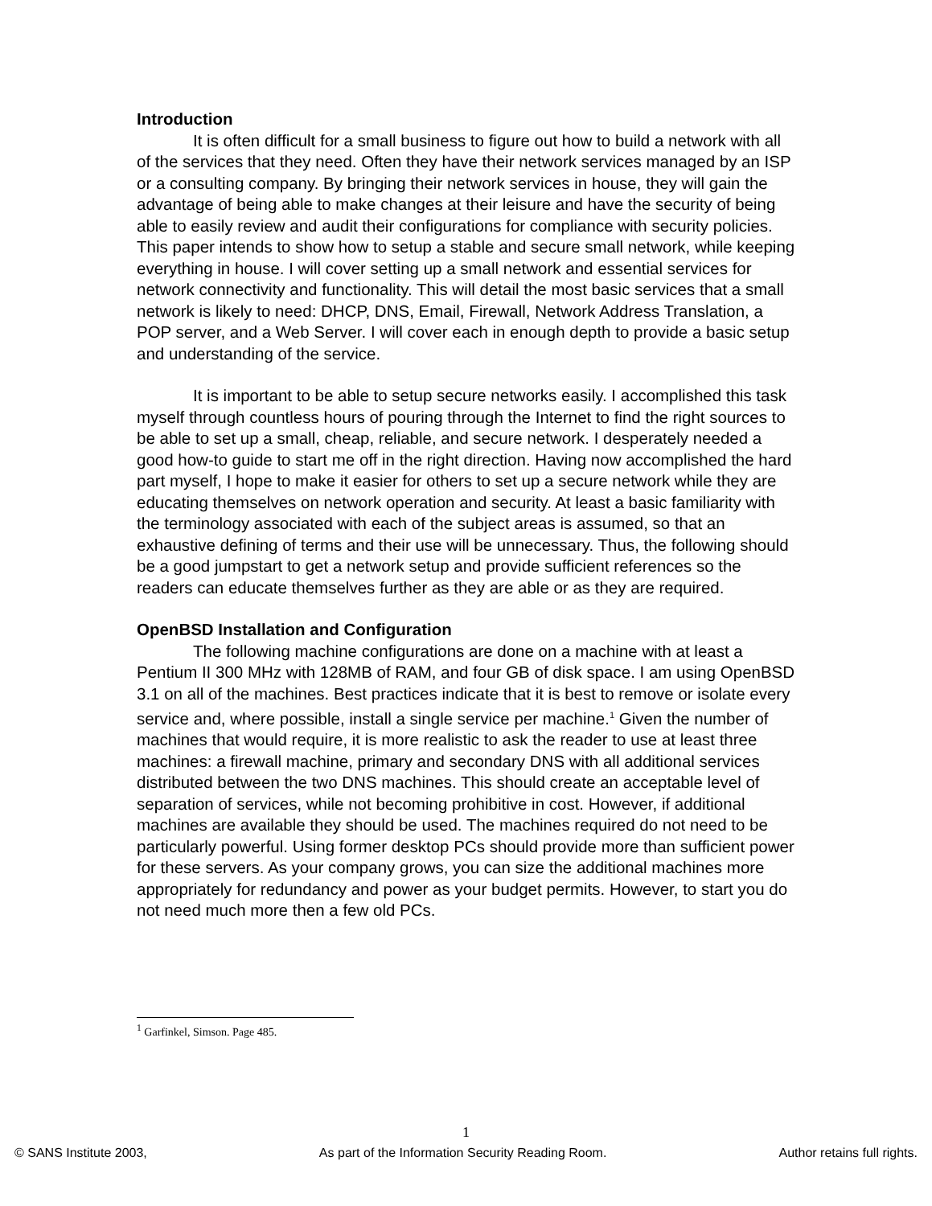Introduction
It is often difficult for a small business to figure out how to build a network with all of the services that they need. Often they have their network services managed by an ISP or a consulting company. By bringing their network services in house, they will gain the advantage of being able to make changes at their leisure and have the security of being able to easily review and audit their configurations for compliance with security policies. This paper intends to show how to setup a stable and secure small network, while keeping everything in house. I will cover setting up a small network and essential services for network connectivity and functionality. This will detail the most basic services that a small network is likely to need: DHCP, DNS, Email, Firewall, Network Address Translation, a POP server, and a Web Server. I will cover each in enough depth to provide a basic setup and understanding of the service.
It is important to be able to setup secure networks easily. I accomplished this task myself through countless hours of pouring through the Internet to find the right sources to be able to set up a small, cheap, reliable, and secure network. I desperately needed a good how-to guide to start me off in the right direction. Having now accomplished the hard part myself, I hope to make it easier for others to set up a secure network while they are educating themselves on network operation and security. At least a basic familiarity with the terminology associated with each of the subject areas is assumed, so that an exhaustive defining of terms and their use will be unnecessary. Thus, the following should be a good jumpstart to get a network setup and provide sufficient references so the readers can educate themselves further as they are able or as they are required.
OpenBSD Installation and Configuration
The following machine configurations are done on a machine with at least a Pentium II 300 MHz with 128MB of RAM, and four GB of disk space. I am using OpenBSD 3.1 on all of the machines. Best practices indicate that it is best to remove or isolate every service and, where possible, install a single service per machine.<sup>1</sup> Given the number of machines that would require, it is more realistic to ask the reader to use at least three machines: a firewall machine, primary and secondary DNS with all additional services distributed between the two DNS machines. This should create an acceptable level of separation of services, while not becoming prohibitive in cost. However, if additional machines are available they should be used. The machines required do not need to be particularly powerful. Using former desktop PCs should provide more than sufficient power for these servers. As your company grows, you can size the additional machines more appropriately for redundancy and power as your budget permits. However, to start you do not need much more then a few old PCs.
<sup>1</sup> Garfinkel, Simson. Page 485.
1
© SANS Institute 2003, As part of the Information Security Reading Room. Author retains full rights.